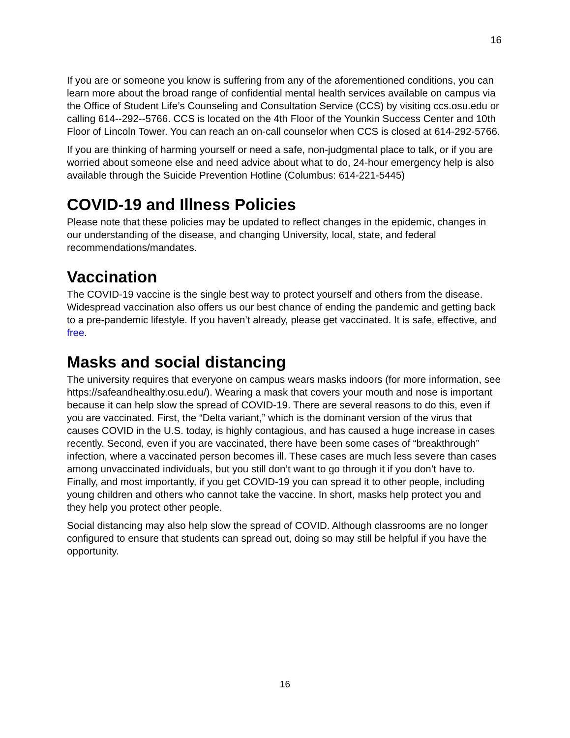16
If you are or someone you know is suffering from any of the aforementioned conditions, you can learn more about the broad range of confidential mental health services available on campus via the Office of Student Life’s Counseling and Consultation Service (CCS) by visiting ccs.osu.edu or calling 614--292--5766. CCS is located on the 4th Floor of the Younkin Success Center and 10th Floor of Lincoln Tower. You can reach an on-call counselor when CCS is closed at 614-292-5766.
If you are thinking of harming yourself or need a safe, non-judgmental place to talk, or if you are worried about someone else and need advice about what to do, 24-hour emergency help is also available through the Suicide Prevention Hotline (Columbus: 614-221-5445)
COVID-19 and Illness Policies
Please note that these policies may be updated to reflect changes in the epidemic, changes in our understanding of the disease, and changing University, local, state, and federal recommendations/mandates.
Vaccination
The COVID-19 vaccine is the single best way to protect yourself and others from the disease. Widespread vaccination also offers us our best chance of ending the pandemic and getting back to a pre-pandemic lifestyle. If you haven’t already, please get vaccinated. It is safe, effective, and free.
Masks and social distancing
The university requires that everyone on campus wears masks indoors (for more information, see https://safeandhealthy.osu.edu/). Wearing a mask that covers your mouth and nose is important because it can help slow the spread of COVID-19. There are several reasons to do this, even if you are vaccinated. First, the “Delta variant,” which is the dominant version of the virus that causes COVID in the U.S. today, is highly contagious, and has caused a huge increase in cases recently. Second, even if you are vaccinated, there have been some cases of “breakthrough” infection, where a vaccinated person becomes ill. These cases are much less severe than cases among unvaccinated individuals, but you still don’t want to go through it if you don’t have to. Finally, and most importantly, if you get COVID-19 you can spread it to other people, including young children and others who cannot take the vaccine. In short, masks help protect you and they help you protect other people.
Social distancing may also help slow the spread of COVID. Although classrooms are no longer configured to ensure that students can spread out, doing so may still be helpful if you have the opportunity.
16